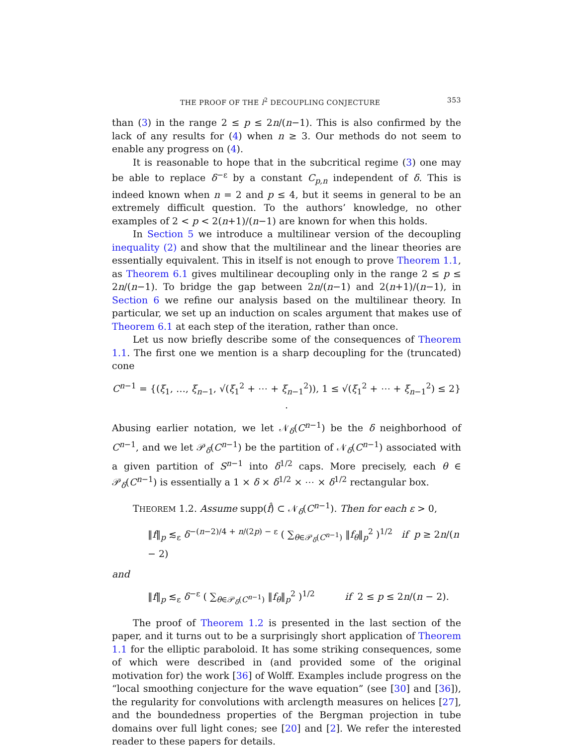THE PROOF OF THE l<sup>2</sup> DECOUPLING CONJECTURE 353
than (3) in the range 2 ≤ p ≤ 2n/(n−1). This is also confirmed by the lack of any results for (4) when n ≥ 3. Our methods do not seem to enable any progress on (4).
It is reasonable to hope that in the subcritical regime (3) one may be able to replace δ<sup>−ε</sup> by a constant C<sub>p,n</sub> independent of δ. This is indeed known when n = 2 and p ≤ 4, but it seems in general to be an extremely difficult question. To the authors’ knowledge, no other examples of 2 < p < 2(n+1)/(n−1) are known for when this holds.
In Section 5 we introduce a multilinear version of the decoupling inequality (2) and show that the multilinear and the linear theories are essentially equivalent. This in itself is not enough to prove Theorem 1.1, as Theorem 6.1 gives multilinear decoupling only in the range 2 ≤ p ≤ 2n/(n−1). To bridge the gap between 2n/(n−1) and 2(n+1)/(n−1), in Section 6 we refine our analysis based on the multilinear theory. In particular, we set up an induction on scales argument that makes use of Theorem 6.1 at each step of the iteration, rather than once.
Let us now briefly describe some of the consequences of Theorem 1.1. The first one we mention is a sharp decoupling for the (truncated) cone
C<sup>n−1</sup> = {(ξ<sub>1</sub>, …, ξ<sub>n−1</sub>, √(ξ<sub>1</sub><sup>2</sup> + ⋯ + ξ<sub>n−1</sub><sup>2</sup>)), 1 ≤ √(ξ<sub>1</sub><sup>2</sup> + ⋯ + ξ<sub>n−1</sub><sup>2</sup>) ≤ 2} .
Abusing earlier notation, we let 𝒩<sub>δ</sub>(C<sup>n−1</sup>) be the δ neighborhood of C<sup>n−1</sup>, and we let 𝒫<sub>δ</sub>(C<sup>n−1</sup>) be the partition of 𝒩<sub>δ</sub>(C<sup>n−1</sup>) associated with a given partition of S<sup>n−1</sup> into δ<sup>1/2</sup> caps. More precisely, each θ ∈ 𝒫<sub>δ</sub>(C<sup>n−1</sup>) is essentially a 1 × δ × δ<sup>1/2</sup> × ⋯ × δ<sup>1/2</sup> rectangular box.
THEOREM 1.2. Assume supp(f̂) ⊂ 𝒩<sub>δ</sub>(C<sup>n−1</sup>). Then for each ε > 0,
‖f‖<sub>p</sub> ≲<sub>ε</sub> δ<sup>−(n−2)/4 + n/(2p) − ε</sup> ( ∑<sub>θ∈𝒫<sub>δ</sub>(C<sup>n−1</sup>)</sub> ‖f<sub>θ</sub>‖<sub>p</sub><sup>2</sup> )<sup>1/2</sup> if p ≥ 2n/(n − 2)
and
‖f‖<sub>p</sub> ≲<sub>ε</sub> δ<sup>−ε</sup> ( ∑<sub>θ∈𝒫<sub>δ</sub>(C<sup>n−1</sup>)</sub> ‖f<sub>θ</sub>‖<sub>p</sub><sup>2</sup> )<sup>1/2</sup> if 2 ≤ p ≤ 2n/(n − 2).
The proof of Theorem 1.2 is presented in the last section of the paper, and it turns out to be a surprisingly short application of Theorem 1.1 for the elliptic paraboloid. It has some striking consequences, some of which were described in (and provided some of the original motivation for) the work [36] of Wolff. Examples include progress on the “local smoothing conjecture for the wave equation” (see [30] and [36]), the regularity for convolutions with arclength measures on helices [27], and the boundedness properties of the Bergman projection in tube domains over full light cones; see [20] and [2]. We refer the interested reader to these papers for details.